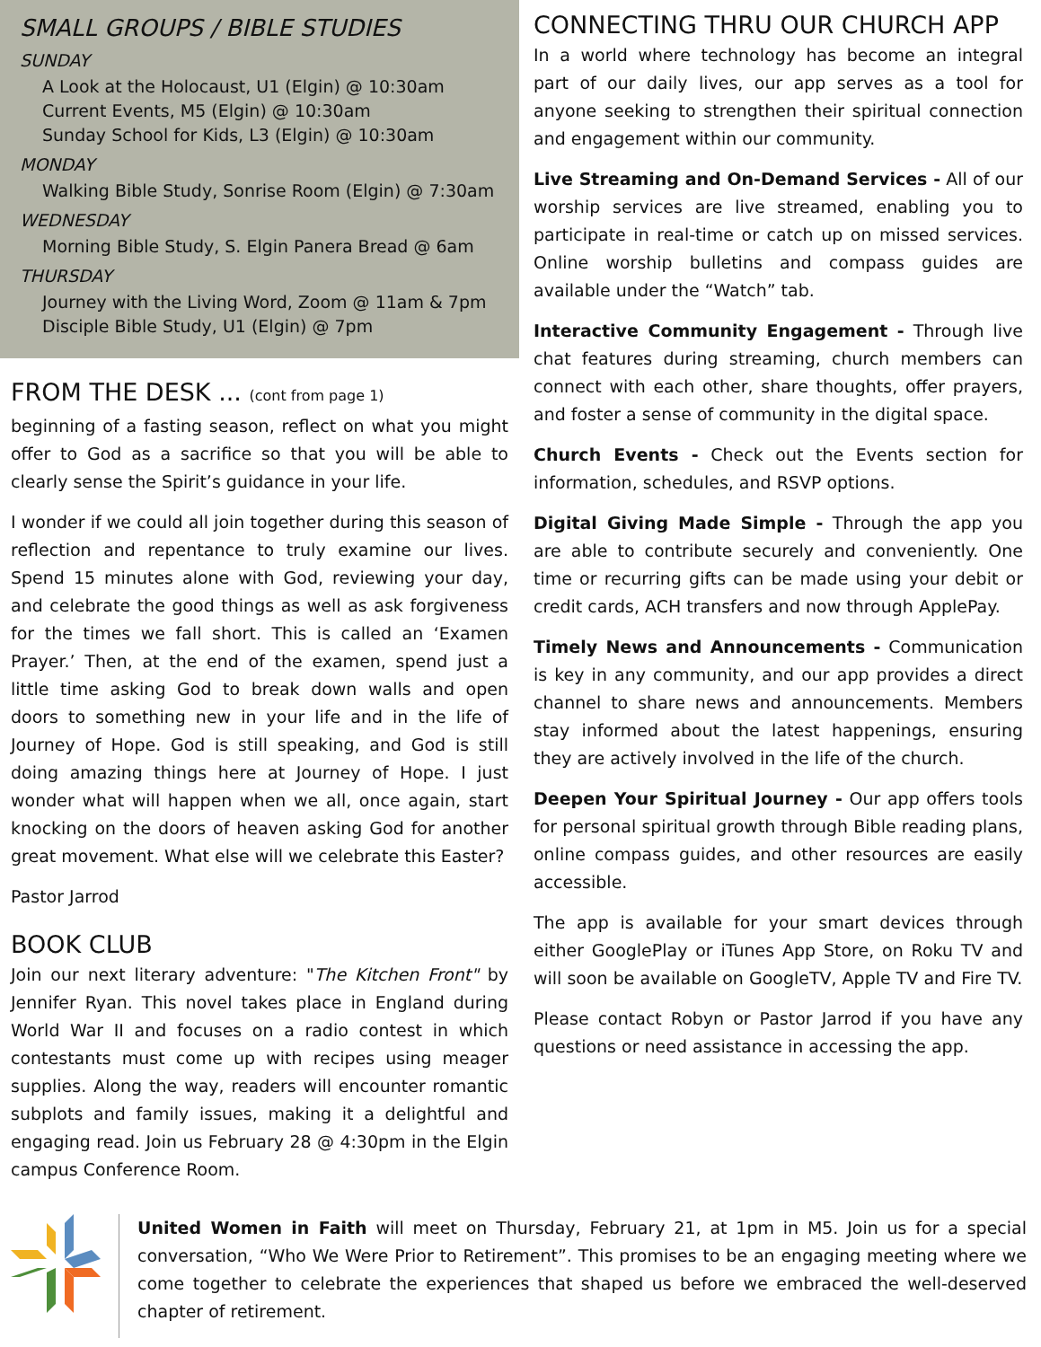SMALL GROUPS / BIBLE STUDIES
SUNDAY
A Look at the Holocaust, U1 (Elgin) @ 10:30am
Current Events, M5 (Elgin) @ 10:30am
Sunday School for Kids, L3 (Elgin) @ 10:30am
MONDAY
Walking Bible Study, Sonrise Room (Elgin) @ 7:30am
WEDNESDAY
Morning Bible Study, S. Elgin Panera Bread @ 6am
THURSDAY
Journey with the Living Word, Zoom @ 11am & 7pm
Disciple Bible Study, U1 (Elgin) @ 7pm
FROM THE DESK ... (cont from page 1)
beginning of a fasting season, reflect on what you might offer to God as a sacrifice so that you will be able to clearly sense the Spirit’s guidance in your life.
I wonder if we could all join together during this season of reflection and repentance to truly examine our lives. Spend 15 minutes alone with God, reviewing your day, and celebrate the good things as well as ask forgiveness for the times we fall short. This is called an ‘Examen Prayer.’ Then, at the end of the examen, spend just a little time asking God to break down walls and open doors to something new in your life and in the life of Journey of Hope. God is still speaking, and God is still doing amazing things here at Journey of Hope. I just wonder what will happen when we all, once again, start knocking on the doors of heaven asking God for another great movement. What else will we celebrate this Easter?
Pastor Jarrod
BOOK CLUB
Join our next literary adventure: "The Kitchen Front" by Jennifer Ryan. This novel takes place in England during World War II and focuses on a radio contest in which contestants must come up with recipes using meager supplies. Along the way, readers will encounter romantic subplots and family issues, making it a delightful and engaging read. Join us February 28 @ 4:30pm in the Elgin campus Conference Room.
CONNECTING THRU OUR CHURCH APP
In a world where technology has become an integral part of our daily lives, our app serves as a tool for anyone seeking to strengthen their spiritual connection and engagement within our community.
Live Streaming and On-Demand Services - All of our worship services are live streamed, enabling you to participate in real-time or catch up on missed services. Online worship bulletins and compass guides are available under the “Watch” tab.
Interactive Community Engagement - Through live chat features during streaming, church members can connect with each other, share thoughts, offer prayers, and foster a sense of community in the digital space.
Church Events - Check out the Events section for information, schedules, and RSVP options.
Digital Giving Made Simple - Through the app you are able to contribute securely and conveniently. One time or recurring gifts can be made using your debit or credit cards, ACH transfers and now through ApplePay.
Timely News and Announcements - Communication is key in any community, and our app provides a direct channel to share news and announcements. Members stay informed about the latest happenings, ensuring they are actively involved in the life of the church.
Deepen Your Spiritual Journey - Our app offers tools for personal spiritual growth through Bible reading plans, online compass guides, and other resources are easily accessible.
The app is available for your smart devices through either GooglePlay or iTunes App Store, on Roku TV and will soon be available on GoogleTV, Apple TV and Fire TV.
Please contact Robyn or Pastor Jarrod if you have any questions or need assistance in accessing the app.
United Women in Faith will meet on Thursday, February 21, at 1pm in M5. Join us for a special conversation, “Who We Were Prior to Retirement”. This promises to be an engaging meeting where we come together to celebrate the experiences that shaped us before we embraced the well-deserved chapter of retirement.